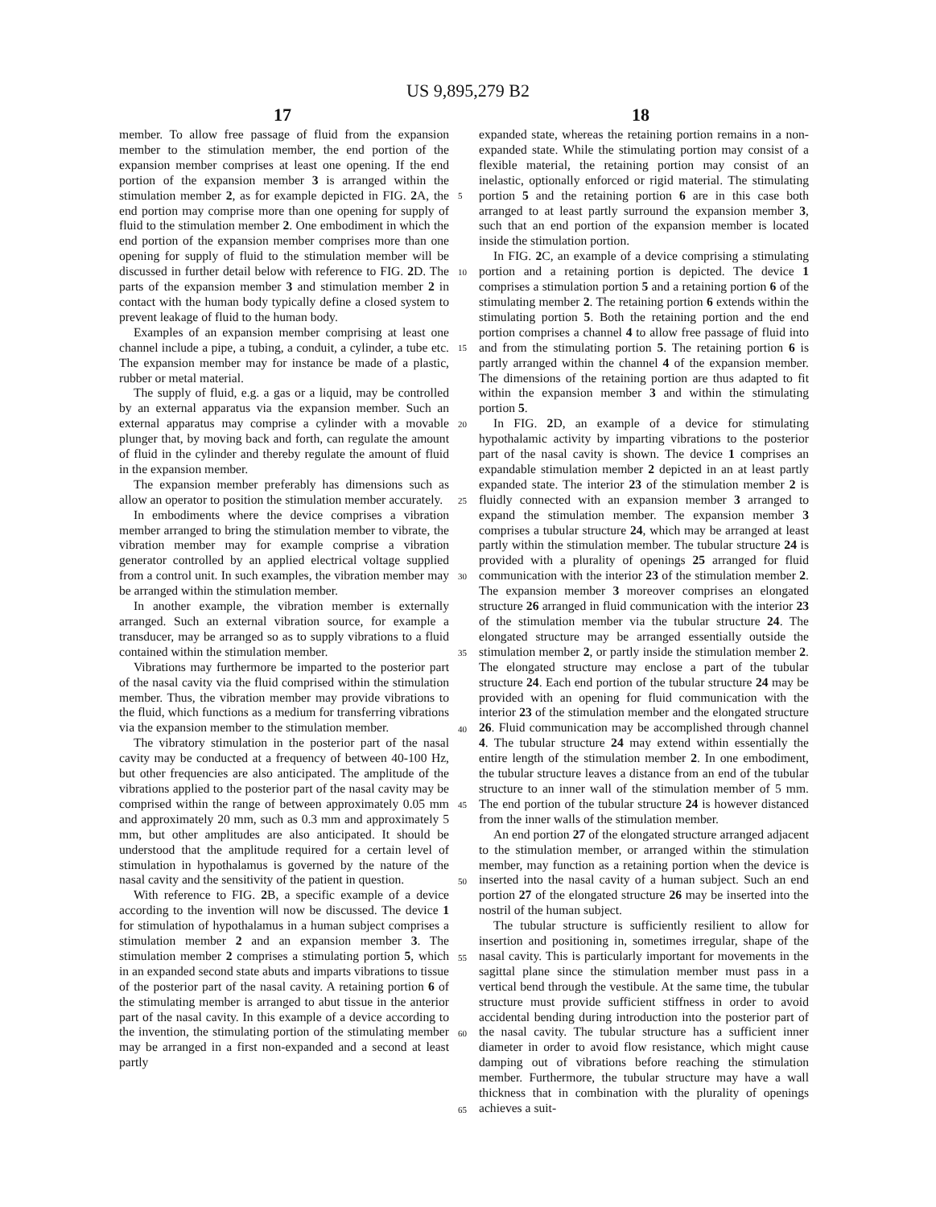US 9,895,279 B2
17 18
member. To allow free passage of fluid from the expansion member to the stimulation member, the end portion of the expansion member comprises at least one opening. If the end portion of the expansion member 3 is arranged within the stimulation member 2, as for example depicted in FIG. 2 A, the end portion may comprise more than one opening for supply of fluid to the stimulation member 2. One embodiment in which the end portion of the expansion member comprises more than one opening for supply of fluid to the stimulation member will be discussed in further detail below with reference to FIG. 2 D. The parts of the expansion member 3 and stimulation member 2 in contact with the human body typically define a closed system to prevent leakage of fluid to the human body.
Examples of an expansion member comprising at least one channel include a pipe, a tubing, a conduit, a cylinder, a tube etc. The expansion member may for instance be made of a plastic, rubber or metal material.
The supply of fluid, e.g. a gas or a liquid, may be controlled by an external apparatus via the expansion member. Such an external apparatus may comprise a cylinder with a movable plunger that, by moving back and forth, can regulate the amount of fluid in the cylinder and thereby regulate the amount of fluid in the expansion member.
The expansion member preferably has dimensions such as allow an operator to position the stimulation member accurately.
In embodiments where the device comprises a vibration member arranged to bring the stimulation member to vibrate, the vibration member may for example comprise a vibration generator controlled by an applied electrical voltage supplied from a control unit. In such examples, the vibration member may be arranged within the stimulation member.
In another example, the vibration member is externally arranged. Such an external vibration source, for example a transducer, may be arranged so as to supply vibrations to a fluid contained within the stimulation member.
Vibrations may furthermore be imparted to the posterior part of the nasal cavity via the fluid comprised within the stimulation member. Thus, the vibration member may provide vibrations to the fluid, which functions as a medium for transferring vibrations via the expansion member to the stimulation member.
The vibratory stimulation in the posterior part of the nasal cavity may be conducted at a frequency of between 40-100 Hz, but other frequencies are also anticipated. The amplitude of the vibrations applied to the posterior part of the nasal cavity may be comprised within the range of between approximately 0.05 mm and approximately 20 mm, such as 0.3 mm and approximately 5 mm, but other amplitudes are also anticipated. It should be understood that the amplitude required for a certain level of stimulation in hypothalamus is governed by the nature of the nasal cavity and the sensitivity of the patient in question.
With reference to FIG. 2 B, a specific example of a device according to the invention will now be discussed. The device 1 for stimulation of hypothalamus in a human subject comprises a stimulation member 2 and an expansion member 3. The stimulation member 2 comprises a stimulating portion 5, which in an expanded second state abuts and imparts vibrations to tissue of the posterior part of the nasal cavity. A retaining portion 6 of the stimulating member is arranged to abut tissue in the anterior part of the nasal cavity. In this example of a device according to the invention, the stimulating portion of the stimulating member may be arranged in a first non-expanded and a second at least partly
expanded state, whereas the retaining portion remains in a non-expanded state. While the stimulating portion may consist of a flexible material, the retaining portion may consist of an inelastic, optionally enforced or rigid material. The stimulating portion 5 and the retaining portion 6 are in this case both arranged to at least partly surround the expansion member 3, such that an end portion of the expansion member is located inside the stimulation portion.
In FIG. 2 C, an example of a device comprising a stimulating portion and a retaining portion is depicted. The device 1 comprises a stimulation portion 5 and a retaining portion 6 of the stimulating member 2. The retaining portion 6 extends within the stimulating portion 5. Both the retaining portion and the end portion comprises a channel 4 to allow free passage of fluid into and from the stimulating portion 5. The retaining portion 6 is partly arranged within the channel 4 of the expansion member. The dimensions of the retaining portion are thus adapted to fit within the expansion member 3 and within the stimulating portion 5.
In FIG. 2 D, an example of a device for stimulating hypothalamic activity by imparting vibrations to the posterior part of the nasal cavity is shown. The device 1 comprises an expandable stimulation member 2 depicted in an at least partly expanded state. The interior 23 of the stimulation member 2 is fluidly connected with an expansion member 3 arranged to expand the stimulation member. The expansion member 3 comprises a tubular structure 24, which may be arranged at least partly within the stimulation member. The tubular structure 24 is provided with a plurality of openings 25 arranged for fluid communication with the interior 23 of the stimulation member 2. The expansion member 3 moreover comprises an elongated structure 26 arranged in fluid communication with the interior 23 of the stimulation member via the tubular structure 24. The elongated structure may be arranged essentially outside the stimulation member 2, or partly inside the stimulation member 2. The elongated structure may enclose a part of the tubular structure 24. Each end portion of the tubular structure 24 may be provided with an opening for fluid communication with the interior 23 of the stimulation member and the elongated structure 26. Fluid communication may be accomplished through channel 4. The tubular structure 24 may extend within essentially the entire length of the stimulation member 2. In one embodiment, the tubular structure leaves a distance from an end of the tubular structure to an inner wall of the stimulation member of 5 mm. The end portion of the tubular structure 24 is however distanced from the inner walls of the stimulation member.
An end portion 27 of the elongated structure arranged adjacent to the stimulation member, or arranged within the stimulation member, may function as a retaining portion when the device is inserted into the nasal cavity of a human subject. Such an end portion 27 of the elongated structure 26 may be inserted into the nostril of the human subject.
The tubular structure is sufficiently resilient to allow for insertion and positioning in, sometimes irregular, shape of the nasal cavity. This is particularly important for movements in the sagittal plane since the stimulation member must pass in a vertical bend through the vestibule. At the same time, the tubular structure must provide sufficient stiffness in order to avoid accidental bending during introduction into the posterior part of the nasal cavity. The tubular structure has a sufficient inner diameter in order to avoid flow resistance, which might cause damping out of vibrations before reaching the stimulation member. Furthermore, the tubular structure may have a wall thickness that in combination with the plurality of openings achieves a suit-
5
10
15
20
25
30
35
40
45
50
55
60
65